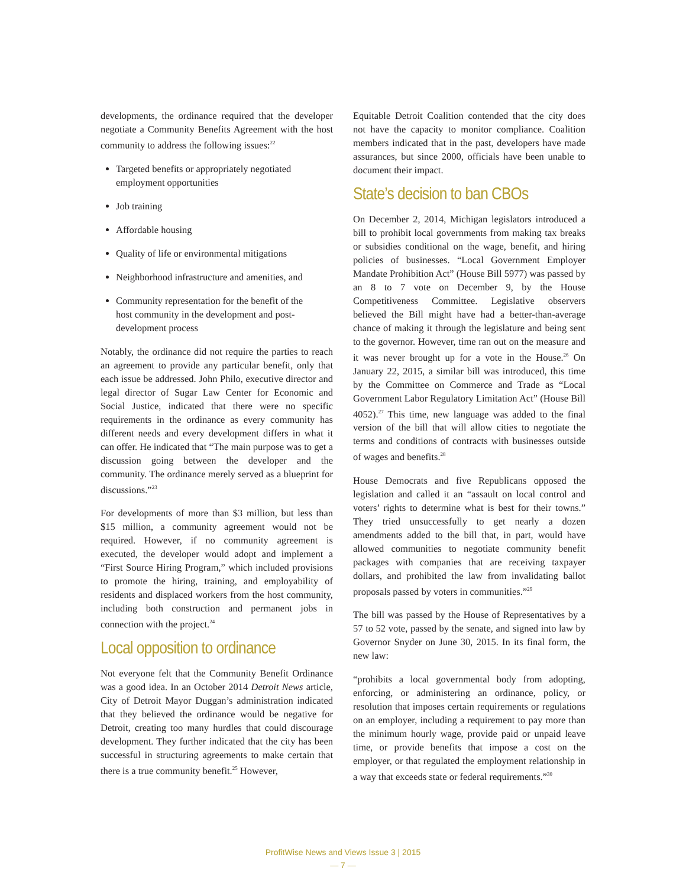developments, the ordinance required that the developer negotiate a Community Benefits Agreement with the host community to address the following issues:<sup>22</sup>
Targeted benefits or appropriately negotiated employment opportunities
Job training
Affordable housing
Quality of life or environmental mitigations
Neighborhood infrastructure and amenities, and
Community representation for the benefit of the host community in the development and post-development process
Notably, the ordinance did not require the parties to reach an agreement to provide any particular benefit, only that each issue be addressed. John Philo, executive director and legal director of Sugar Law Center for Economic and Social Justice, indicated that there were no specific requirements in the ordinance as every community has different needs and every development differs in what it can offer. He indicated that “The main purpose was to get a discussion going between the developer and the community. The ordinance merely served as a blueprint for discussions.”<sup>23</sup>
For developments of more than $3 million, but less than $15 million, a community agreement would not be required. However, if no community agreement is executed, the developer would adopt and implement a “First Source Hiring Program,” which included provisions to promote the hiring, training, and employability of residents and displaced workers from the host community, including both construction and permanent jobs in connection with the project.<sup>24</sup>
Local opposition to ordinance
Not everyone felt that the Community Benefit Ordinance was a good idea. In an October 2014 Detroit News article, City of Detroit Mayor Duggan’s administration indicated that they believed the ordinance would be negative for Detroit, creating too many hurdles that could discourage development. They further indicated that the city has been successful in structuring agreements to make certain that there is a true community benefit.<sup>25</sup> However,
Equitable Detroit Coalition contended that the city does not have the capacity to monitor compliance. Coalition members indicated that in the past, developers have made assurances, but since 2000, officials have been unable to document their impact.
State’s decision to ban CBOs
On December 2, 2014, Michigan legislators introduced a bill to prohibit local governments from making tax breaks or subsidies conditional on the wage, benefit, and hiring policies of businesses. “Local Government Employer Mandate Prohibition Act” (House Bill 5977) was passed by an 8 to 7 vote on December 9, by the House Competitiveness Committee. Legislative observers believed the Bill might have had a better-than-average chance of making it through the legislature and being sent to the governor. However, time ran out on the measure and it was never brought up for a vote in the House.<sup>26</sup> On January 22, 2015, a similar bill was introduced, this time by the Committee on Commerce and Trade as “Local Government Labor Regulatory Limitation Act” (House Bill 4052).<sup>27</sup> This time, new language was added to the final version of the bill that will allow cities to negotiate the terms and conditions of contracts with businesses outside of wages and benefits.<sup>28</sup>
House Democrats and five Republicans opposed the legislation and called it an “assault on local control and voters’ rights to determine what is best for their towns.” They tried unsuccessfully to get nearly a dozen amendments added to the bill that, in part, would have allowed communities to negotiate community benefit packages with companies that are receiving taxpayer dollars, and prohibited the law from invalidating ballot proposals passed by voters in communities.”<sup>29</sup>
The bill was passed by the House of Representatives by a 57 to 52 vote, passed by the senate, and signed into law by Governor Snyder on June 30, 2015. In its final form, the new law:
“prohibits a local governmental body from adopting, enforcing, or administering an ordinance, policy, or resolution that imposes certain requirements or regulations on an employer, including a requirement to pay more than the minimum hourly wage, provide paid or unpaid leave time, or provide benefits that impose a cost on the employer, or that regulated the employment relationship in a way that exceeds state or federal requirements.”<sup>30</sup>
ProfitWise News and Views Issue 3 | 2015
— 7 —